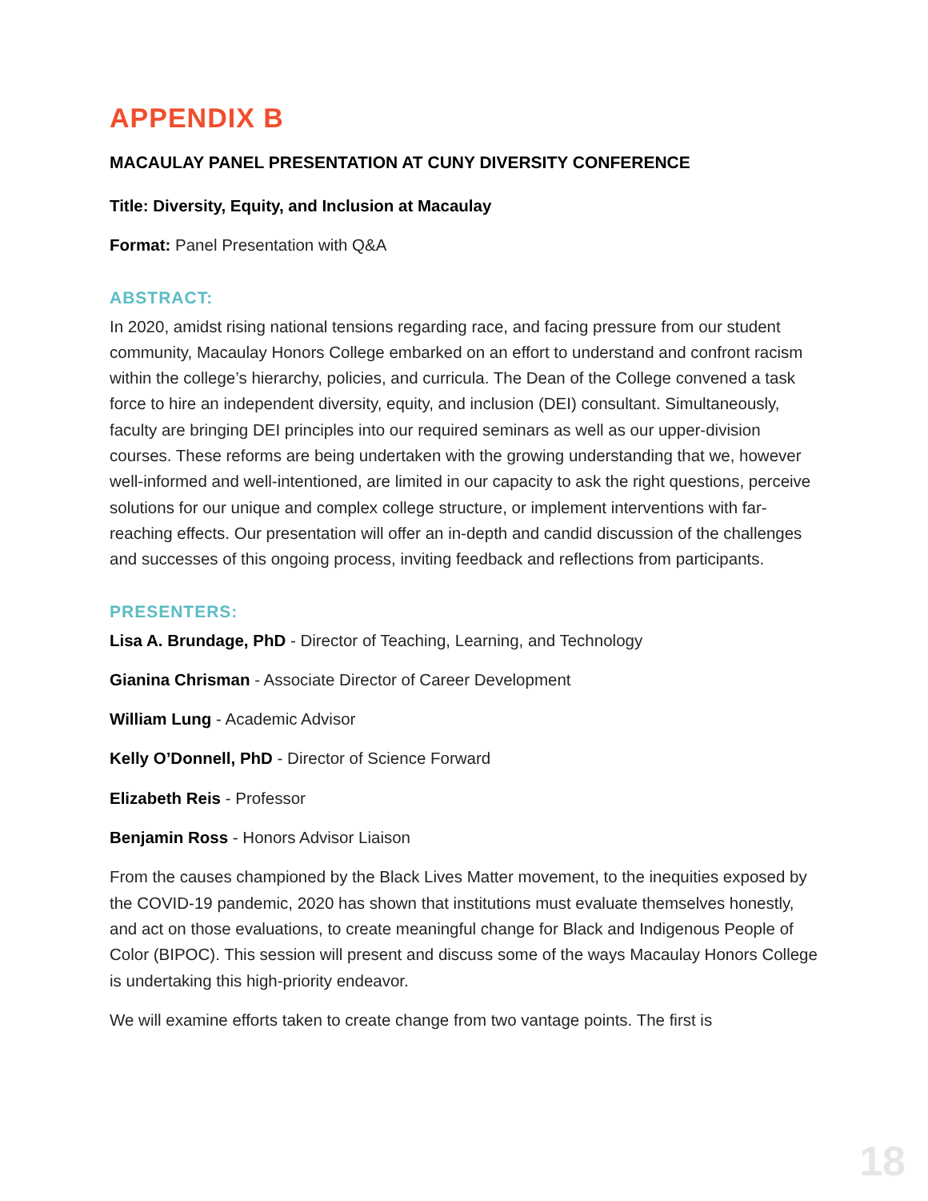APPENDIX B
MACAULAY PANEL PRESENTATION AT CUNY DIVERSITY CONFERENCE
Title: Diversity, Equity, and Inclusion at Macaulay
Format: Panel Presentation with Q&A
ABSTRACT:
In 2020, amidst rising national tensions regarding race, and facing pressure from our student community, Macaulay Honors College embarked on an effort to understand and confront racism within the college’s hierarchy, policies, and curricula. The Dean of the College convened a task force to hire an independent diversity, equity, and inclusion (DEI) consultant. Simultaneously, faculty are bringing DEI principles into our required seminars as well as our upper-division courses. These reforms are being undertaken with the growing understanding that we, however well-informed and well-intentioned, are limited in our capacity to ask the right questions, perceive solutions for our unique and complex college structure, or implement interventions with far-reaching effects. Our presentation will offer an in-depth and candid discussion of the challenges and successes of this ongoing process, inviting feedback and reflections from participants.
PRESENTERS:
Lisa A. Brundage, PhD - Director of Teaching, Learning, and Technology
Gianina Chrisman - Associate Director of Career Development
William Lung - Academic Advisor
Kelly O’Donnell, PhD - Director of Science Forward
Elizabeth Reis - Professor
Benjamin Ross - Honors Advisor Liaison
From the causes championed by the Black Lives Matter movement, to the inequities exposed by the COVID-19 pandemic, 2020 has shown that institutions must evaluate themselves honestly, and act on those evaluations, to create meaningful change for Black and Indigenous People of Color (BIPOC). This session will present and discuss some of the ways Macaulay Honors College is undertaking this high-priority endeavor.
We will examine efforts taken to create change from two vantage points. The first is
18